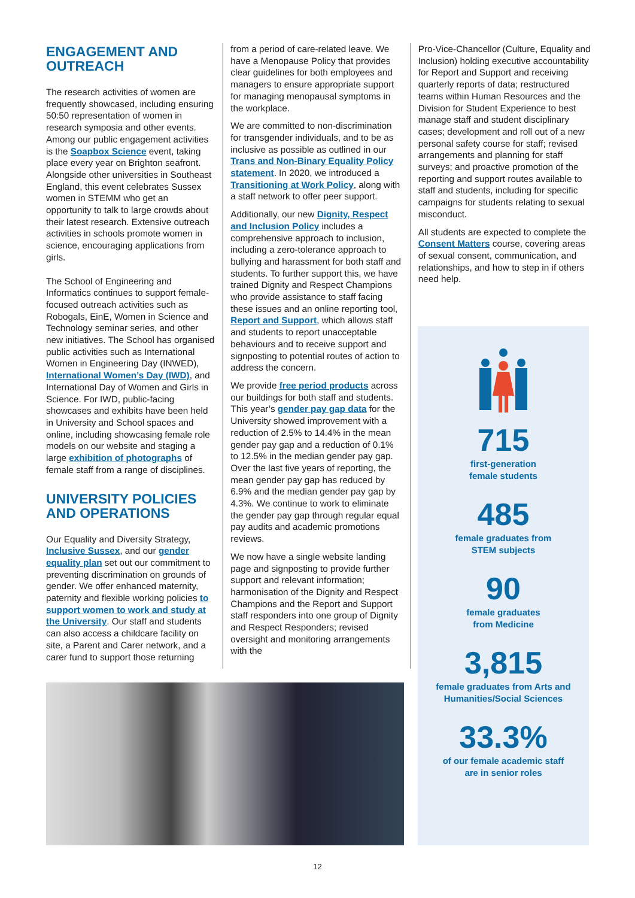ENGAGEMENT AND OUTREACH
The research activities of women are frequently showcased, including ensuring 50:50 representation of women in research symposia and other events. Among our public engagement activities is the Soapbox Science event, taking place every year on Brighton seafront. Alongside other universities in Southeast England, this event celebrates Sussex women in STEMM who get an opportunity to talk to large crowds about their latest research. Extensive outreach activities in schools promote women in science, encouraging applications from girls.
The School of Engineering and Informatics continues to support female-focused outreach activities such as Robogals, EinE, Women in Science and Technology seminar series, and other new initiatives. The School has organised public activities such as International Women in Engineering Day (INWED), International Women’s Day (IWD), and International Day of Women and Girls in Science. For IWD, public-facing showcases and exhibits have been held in University and School spaces and online, including showcasing female role models on our website and staging a large exhibition of photographs of female staff from a range of disciplines.
UNIVERSITY POLICIES AND OPERATIONS
Our Equality and Diversity Strategy, Inclusive Sussex, and our gender equality plan set out our commitment to preventing discrimination on grounds of gender. We offer enhanced maternity, paternity and flexible working policies to support women to work and study at the University. Our staff and students can also access a childcare facility on site, a Parent and Carer network, and a carer fund to support those returning
from a period of care-related leave. We have a Menopause Policy that provides clear guidelines for both employees and managers to ensure appropriate support for managing menopausal symptoms in the workplace.
We are committed to non-discrimination for transgender individuals, and to be as inclusive as possible as outlined in our Trans and Non-Binary Equality Policy statement. In 2020, we introduced a Transitioning at Work Policy, along with a staff network to offer peer support.
Additionally, our new Dignity, Respect and Inclusion Policy includes a comprehensive approach to inclusion, including a zero-tolerance approach to bullying and harassment for both staff and students. To further support this, we have trained Dignity and Respect Champions who provide assistance to staff facing these issues and an online reporting tool, Report and Support, which allows staff and students to report unacceptable behaviours and to receive support and signposting to potential routes of action to address the concern.
We provide free period products across our buildings for both staff and students. This year’s gender pay gap data for the University showed improvement with a reduction of 2.5% to 14.4% in the mean gender pay gap and a reduction of 0.1% to 12.5% in the median gender pay gap. Over the last five years of reporting, the mean gender pay gap has reduced by 6.9% and the median gender pay gap by 4.3%. We continue to work to eliminate the gender pay gap through regular equal pay audits and academic promotions reviews.
We now have a single website landing page and signposting to provide further support and relevant information; harmonisation of the Dignity and Respect Champions and the Report and Support staff responders into one group of Dignity and Respect Responders; revised oversight and monitoring arrangements with the
Pro-Vice-Chancellor (Culture, Equality and Inclusion) holding executive accountability for Report and Support and receiving quarterly reports of data; restructured teams within Human Resources and the Division for Student Experience to best manage staff and student disciplinary cases; development and roll out of a new personal safety course for staff; revised arrangements and planning for staff surveys; and proactive promotion of the reporting and support routes available to staff and students, including for specific campaigns for students relating to sexual misconduct.
All students are expected to complete the Consent Matters course, covering areas of sexual consent, communication, and relationships, and how to step in if others need help.
715
first-generation
female students
485
female graduates from
STEM subjects
90
female graduates
from Medicine
3,815
female graduates from Arts and
Humanities/Social Sciences
33.3%
of our female academic staff
are in senior roles
12